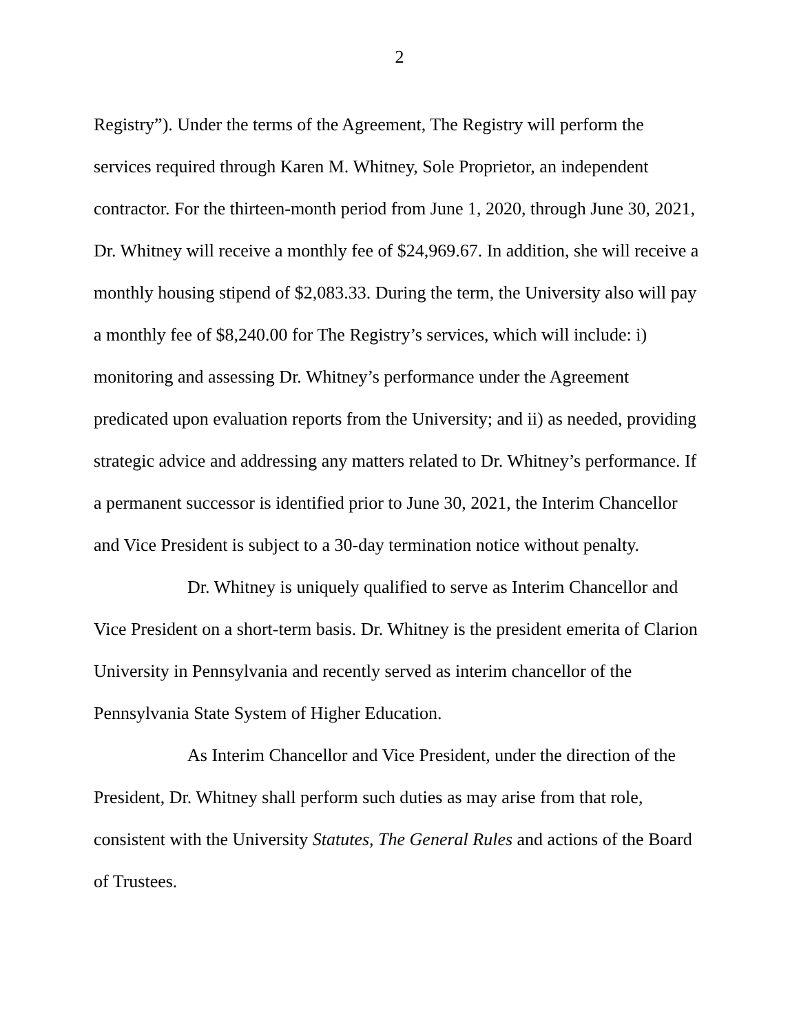2
Registry”). Under the terms of the Agreement, The Registry will perform the services required through Karen M. Whitney, Sole Proprietor, an independent contractor. For the thirteen-month period from June 1, 2020, through June 30, 2021, Dr. Whitney will receive a monthly fee of $24,969.67. In addition, she will receive a monthly housing stipend of $2,083.33. During the term, the University also will pay a monthly fee of $8,240.00 for The Registry’s services, which will include: i) monitoring and assessing Dr. Whitney’s performance under the Agreement predicated upon evaluation reports from the University; and ii) as needed, providing strategic advice and addressing any matters related to Dr. Whitney’s performance. If a permanent successor is identified prior to June 30, 2021, the Interim Chancellor and Vice President is subject to a 30-day termination notice without penalty.
Dr. Whitney is uniquely qualified to serve as Interim Chancellor and Vice President on a short-term basis. Dr. Whitney is the president emerita of Clarion University in Pennsylvania and recently served as interim chancellor of the Pennsylvania State System of Higher Education.
As Interim Chancellor and Vice President, under the direction of the President, Dr. Whitney shall perform such duties as may arise from that role, consistent with the University Statutes, The General Rules and actions of the Board of Trustees.